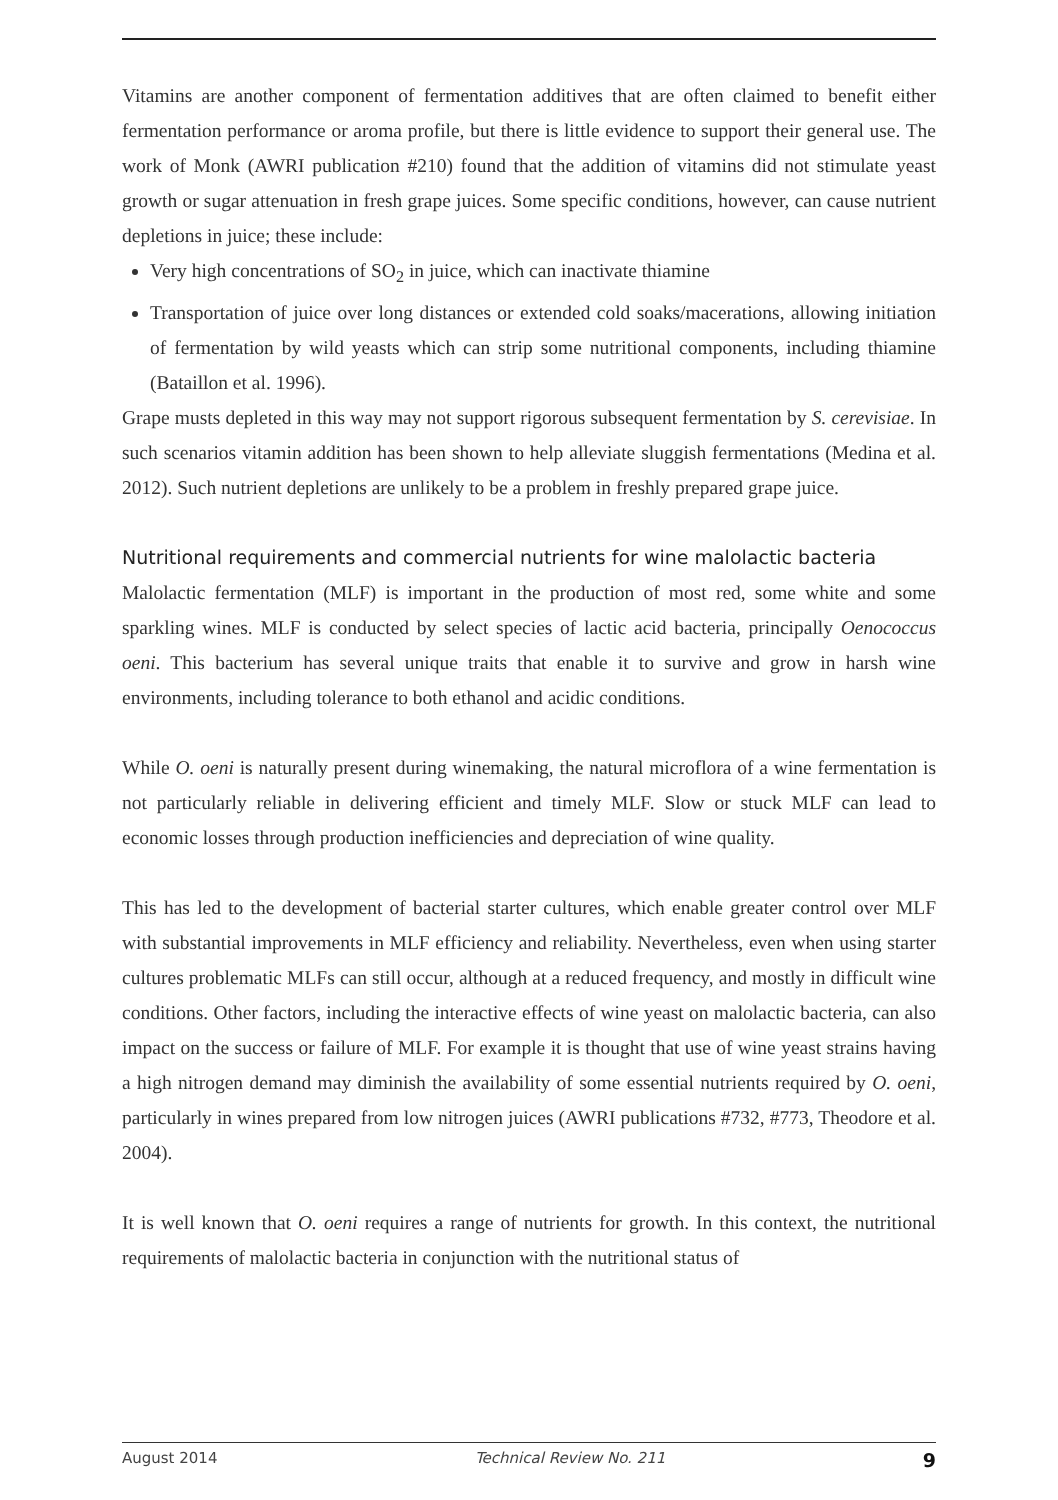Vitamins are another component of fermentation additives that are often claimed to benefit either fermentation performance or aroma profile, but there is little evidence to support their general use. The work of Monk (AWRI publication #210) found that the addition of vitamins did not stimulate yeast growth or sugar attenuation in fresh grape juices. Some specific conditions, however, can cause nutrient depletions in juice; these include:
Very high concentrations of SO<sub>2</sub> in juice, which can inactivate thiamine
Transportation of juice over long distances or extended cold soaks/macerations, allowing initiation of fermentation by wild yeasts which can strip some nutritional components, including thiamine (Bataillon et al. 1996).
Grape musts depleted in this way may not support rigorous subsequent fermentation by S. cerevisiae. In such scenarios vitamin addition has been shown to help alleviate sluggish fermentations (Medina et al. 2012). Such nutrient depletions are unlikely to be a problem in freshly prepared grape juice.
Nutritional requirements and commercial nutrients for wine malolactic bacteria
Malolactic fermentation (MLF) is important in the production of most red, some white and some sparkling wines. MLF is conducted by select species of lactic acid bacteria, principally Oenococcus oeni. This bacterium has several unique traits that enable it to survive and grow in harsh wine environments, including tolerance to both ethanol and acidic conditions.
While O. oeni is naturally present during winemaking, the natural microflora of a wine fermentation is not particularly reliable in delivering efficient and timely MLF. Slow or stuck MLF can lead to economic losses through production inefficiencies and depreciation of wine quality.
This has led to the development of bacterial starter cultures, which enable greater control over MLF with substantial improvements in MLF efficiency and reliability. Nevertheless, even when using starter cultures problematic MLFs can still occur, although at a reduced frequency, and mostly in difficult wine conditions. Other factors, including the interactive effects of wine yeast on malolactic bacteria, can also impact on the success or failure of MLF. For example it is thought that use of wine yeast strains having a high nitrogen demand may diminish the availability of some essential nutrients required by O. oeni, particularly in wines prepared from low nitrogen juices (AWRI publications #732, #773, Theodore et al. 2004).
It is well known that O. oeni requires a range of nutrients for growth. In this context, the nutritional requirements of malolactic bacteria in conjunction with the nutritional status of
August 2014 Technical Review No. 211 9